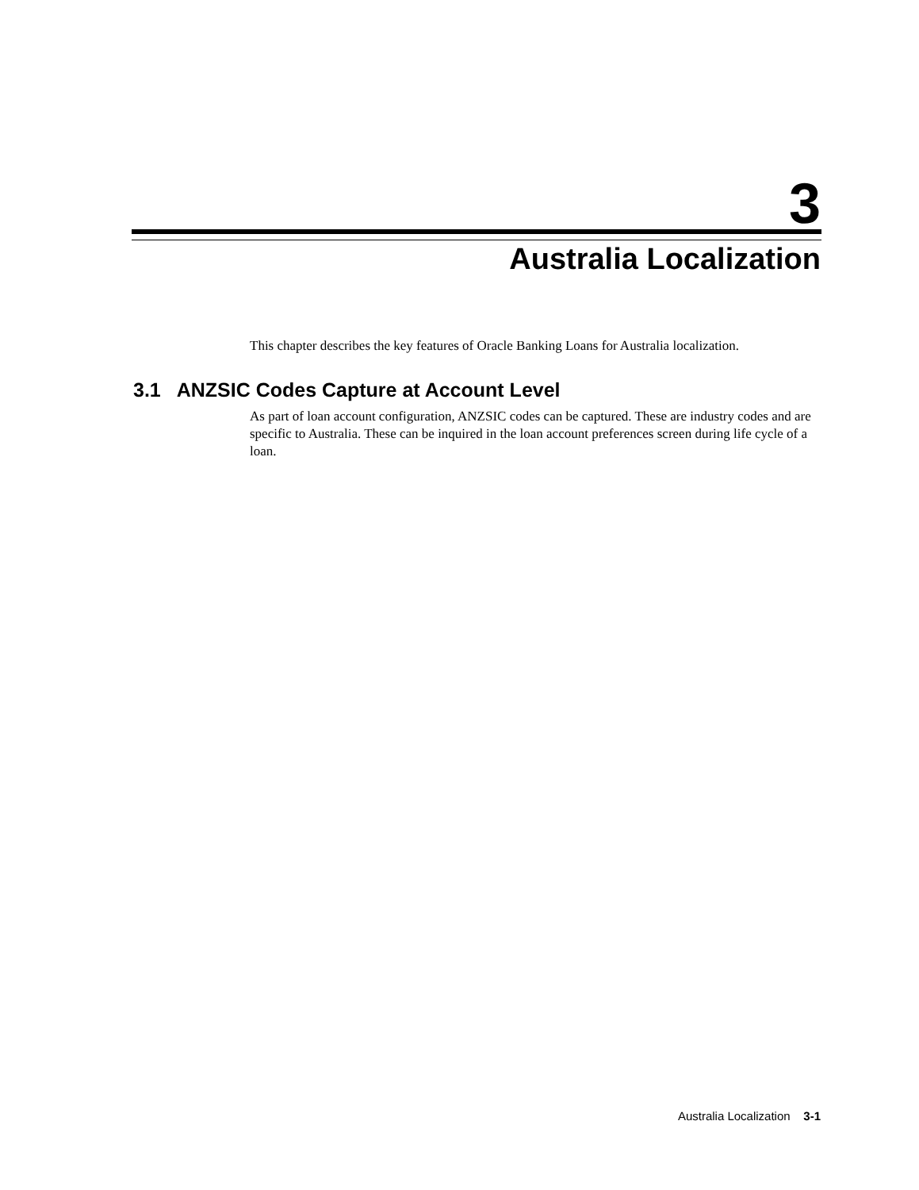3
Australia Localization
This chapter describes the key features of Oracle Banking Loans for Australia localization.
3.1 ANZSIC Codes Capture at Account Level
As part of loan account configuration, ANZSIC codes can be captured. These are industry codes and are specific to Australia. These can be inquired in the loan account preferences screen during life cycle of a loan.
Australia Localization 3-1